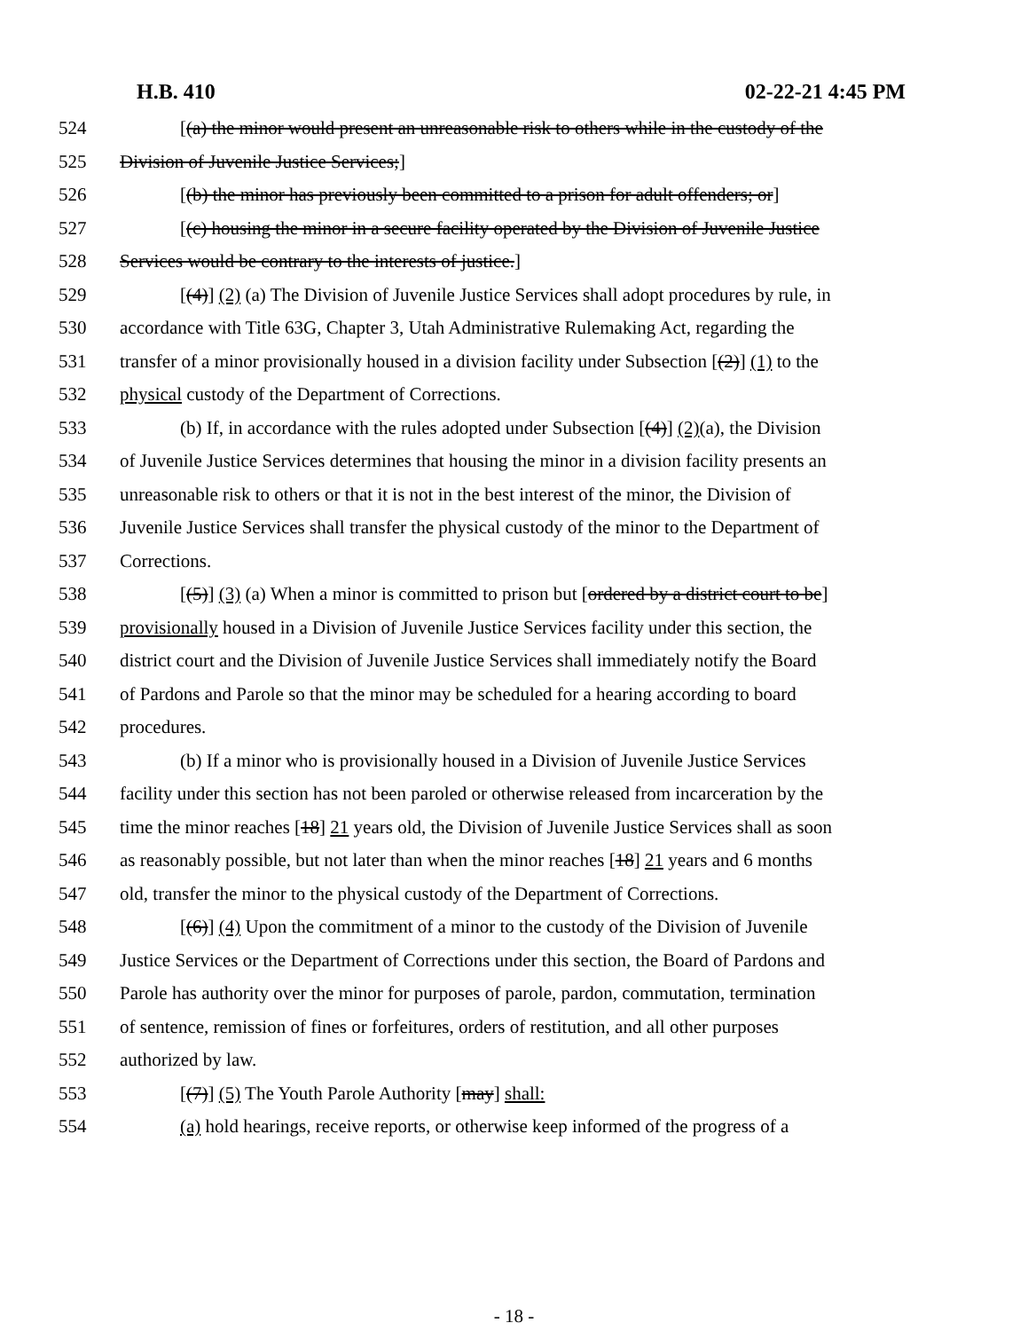H.B. 410 02-22-21 4:45 PM
524 [(a) the minor would present an unreasonable risk to others while in the custody of the
525 Division of Juvenile Justice Services;]
526 [(b) the minor has previously been committed to a prison for adult offenders; or]
527 [(c) housing the minor in a secure facility operated by the Division of Juvenile Justice
528 Services would be contrary to the interests of justice.]
529 [(4)] (2) (a) The Division of Juvenile Justice Services shall adopt procedures by rule, in
530 accordance with Title 63G, Chapter 3, Utah Administrative Rulemaking Act, regarding the
531 transfer of a minor provisionally housed in a division facility under Subsection [(2)] (1) to the
532 physical custody of the Department of Corrections.
533 (b) If, in accordance with the rules adopted under Subsection [(4)] (2)(a), the Division
534 of Juvenile Justice Services determines that housing the minor in a division facility presents an
535 unreasonable risk to others or that it is not in the best interest of the minor, the Division of
536 Juvenile Justice Services shall transfer the physical custody of the minor to the Department of
537 Corrections.
538 [(5)] (3) (a) When a minor is committed to prison but [ordered by a district court to be]
539 provisionally housed in a Division of Juvenile Justice Services facility under this section, the
540 district court and the Division of Juvenile Justice Services shall immediately notify the Board
541 of Pardons and Parole so that the minor may be scheduled for a hearing according to board
542 procedures.
543 (b) If a minor who is provisionally housed in a Division of Juvenile Justice Services
544 facility under this section has not been paroled or otherwise released from incarceration by the
545 time the minor reaches [18] 21 years old, the Division of Juvenile Justice Services shall as soon
546 as reasonably possible, but not later than when the minor reaches [18] 21 years and 6 months
547 old, transfer the minor to the physical custody of the Department of Corrections.
548 [(6)] (4) Upon the commitment of a minor to the custody of the Division of Juvenile
549 Justice Services or the Department of Corrections under this section, the Board of Pardons and
550 Parole has authority over the minor for purposes of parole, pardon, commutation, termination
551 of sentence, remission of fines or forfeitures, orders of restitution, and all other purposes
552 authorized by law.
553 [(7)] (5) The Youth Parole Authority [may] shall:
554 (a) hold hearings, receive reports, or otherwise keep informed of the progress of a
- 18 -